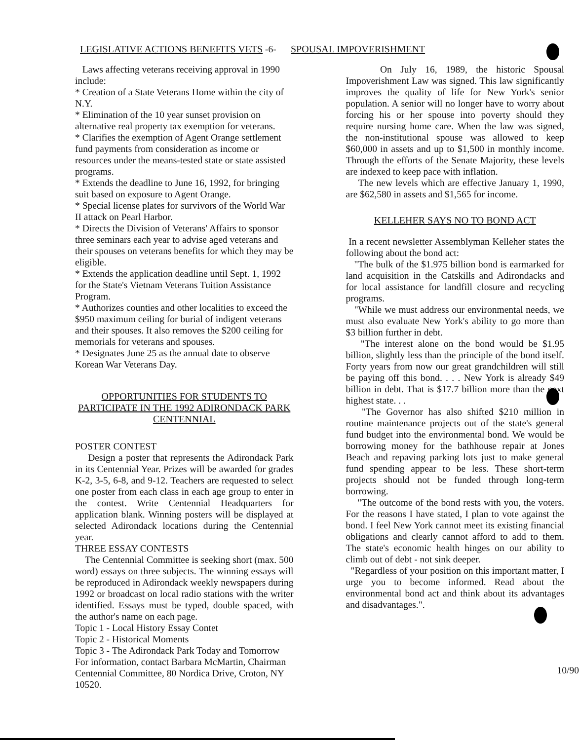LEGISLATIVE ACTIONS BENEFITS VETS
-6- SPOUSAL IMPOVERISHMENT
Laws affecting veterans receiving approval in 1990 include:
* Creation of a State Veterans Home within the city of N.Y.
* Elimination of the 10 year sunset provision on alternative real property tax exemption for veterans.
* Clarifies the exemption of Agent Orange settlement fund payments from consideration as income or resources under the means-tested state or state assisted programs.
* Extends the deadline to June 16, 1992, for bringing suit based on exposure to Agent Orange.
* Special license plates for survivors of the World War II attack on Pearl Harbor.
* Directs the Division of Veterans' Affairs to sponsor three seminars each year to advise aged veterans and their spouses on veterans benefits for which they may be eligible.
* Extends the application deadline until Sept. 1, 1992 for the State's Vietnam Veterans Tuition Assistance Program.
* Authorizes counties and other localities to exceed the $950 maximum ceiling for burial of indigent veterans and their spouses. It also removes the $200 ceiling for memorials for veterans and spouses.
* Designates June 25 as the annual date to observe Korean War Veterans Day.
OPPORTUNITIES FOR STUDENTS TO PARTICIPATE IN THE 1992 ADIRONDACK PARK CENTENNIAL
POSTER CONTEST
Design a poster that represents the Adirondack Park in its Centennial Year. Prizes will be awarded for grades K-2, 3-5, 6-8, and 9-12. Teachers are requested to select one poster from each class in each age group to enter in the contest. Write Centennial Headquarters for application blank. Winning posters will be displayed at selected Adirondack locations during the Centennial year.
THREE ESSAY CONTESTS
The Centennial Committee is seeking short (max. 500 word) essays on three subjects. The winning essays will be reproduced in Adirondack weekly newspapers during 1992 or broadcast on local radio stations with the writer identified. Essays must be typed, double spaced, with the author's name on each page.
Topic 1 - Local History Essay Contet
Topic 2 - Historical Moments
Topic 3 - The Adirondack Park Today and Tomorrow
For information, contact Barbara McMartin, Chairman Centennial Committee, 80 Nordica Drive, Croton, NY 10520.
On July 16, 1989, the historic Spousal Impoverishment Law was signed. This law significantly improves the quality of life for New York's senior population. A senior will no longer have to worry about forcing his or her spouse into poverty should they require nursing home care. When the law was signed, the non-institutional spouse was allowed to keep $60,000 in assets and up to $1,500 in monthly income. Through the efforts of the Senate Majority, these levels are indexed to keep pace with inflation.
The new levels which are effective January 1, 1990, are $62,580 in assets and $1,565 for income.
KELLEHER SAYS NO TO BOND ACT
In a recent newsletter Assemblyman Kelleher states the following about the bond act:
"The bulk of the $1.975 billion bond is earmarked for land acquisition in the Catskills and Adirondacks and for local assistance for landfill closure and recycling programs.
"While we must address our environmental needs, we must also evaluate New York's ability to go more than $3 billion further in debt.
"The interest alone on the bond would be $1.95 billion, slightly less than the principle of the bond itself. Forty years from now our great grandchildren will still be paying off this bond. . . . New York is already $49 billion in debt. That is $17.7 billion more than the next highest state. . .
"The Governor has also shifted $210 million in routine maintenance projects out of the state's general fund budget into the environmental bond. We would be borrowing money for the bathhouse repair at Jones Beach and repaving parking lots just to make general fund spending appear to be less. These short-term projects should not be funded through long-term borrowing.
"The outcome of the bond rests with you, the voters. For the reasons I have stated, I plan to vote against the bond. I feel New York cannot meet its existing financial obligations and clearly cannot afford to add to them. The state's economic health hinges on our ability to climb out of debt - not sink deeper.
"Regardless of your position on this important matter, I urge you to become informed. Read about the environmental bond act and think about its advantages and disadvantages.".
10/90